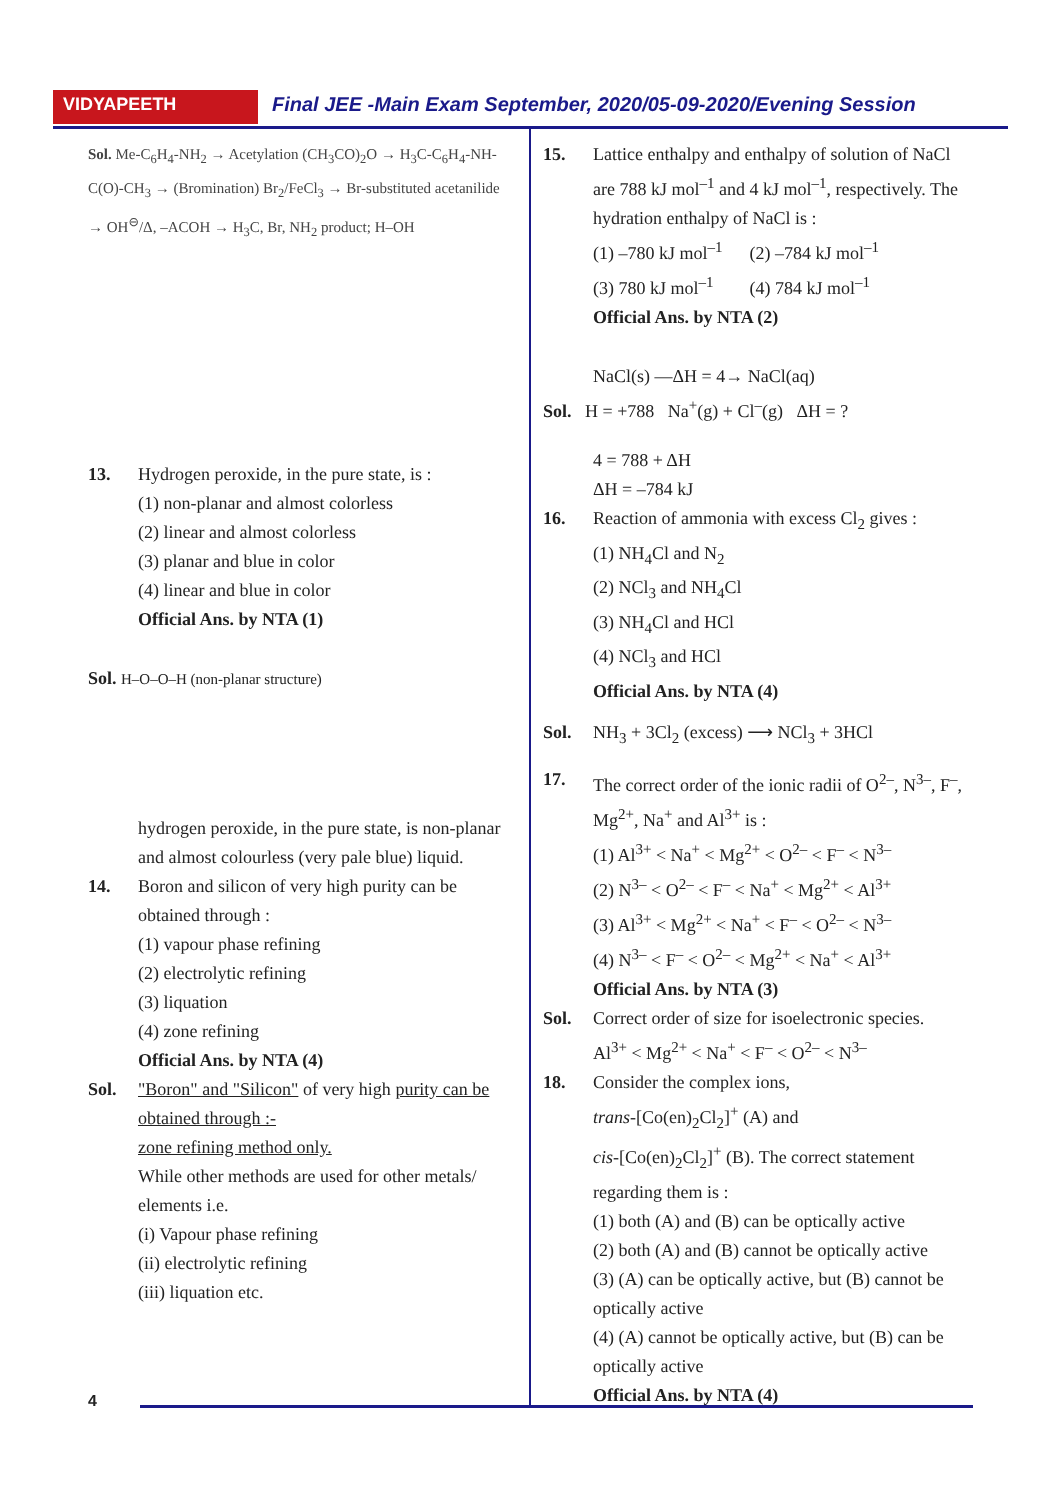VIDYAPEETH Final JEE -Main Exam September, 2020/05-09-2020/Evening Session
Sol. Me-C<sub>6</sub>H<sub>4</sub>-NH<sub>2</sub> → Acetylation (CH<sub>3</sub>CO)<sub>2</sub>O → H<sub>3</sub>C-C<sub>6</sub>H<sub>4</sub>-NH-C(O)-CH<sub>3</sub> → (Bromination) Br<sub>2</sub>/FeCl<sub>3</sub> → Br-substituted acetanilide → OH<sup>⊖</sup>/Δ, –ACOH → H<sub>3</sub>C, Br, NH<sub>2</sub> product; H–OH
13. Hydrogen peroxide, in the pure state, is :
(1) non-planar and almost colorless
(2) linear and almost colorless
(3) planar and blue in color
(4) linear and blue in color
Official Ans. by NTA (1)
Sol. H–O–O–H (non-planar structure)
hydrogen peroxide, in the pure state, is non-planar and almost colourless (very pale blue) liquid.
14. Boron and silicon of very high purity can be obtained through :
(1) vapour phase refining
(2) electrolytic refining
(3) liquation
(4) zone refining
Official Ans. by NTA (4)
Sol. "Boron" and "Silicon" of very high purity can be obtained through :-
zone refining method only.
While other methods are used for other metals/ elements i.e.
(i) Vapour phase refining
(ii) electrolytic refining
(iii) liquation etc.
15. Lattice enthalpy and enthalpy of solution of NaCl are 788 kJ mol<sup>–1</sup> and 4 kJ mol<sup>–1</sup>, respectively. The hydration enthalpy of NaCl is :
(1) –780 kJ mol<sup>–1</sup> (2) –784 kJ mol<sup>–1</sup>
(3) 780 kJ mol<sup>–1</sup> (4) 784 kJ mol<sup>–1</sup>
Official Ans. by NTA (2)
NaCl(s) —ΔH = 4→ NaCl(aq)
Sol. H = +788 Na<sup>+</sup>(g) + Cl<sup>–</sup>(g) ΔH = ?
4 = 788 + ΔH
ΔH = –784 kJ
16. Reaction of ammonia with excess Cl<sub>2</sub> gives :
(1) NH<sub>4</sub>Cl and N<sub>2</sub>
(2) NCl<sub>3</sub> and NH<sub>4</sub>Cl
(3) NH<sub>4</sub>Cl and HCl
(4) NCl<sub>3</sub> and HCl
Official Ans. by NTA (4)
Sol. NH<sub>3</sub> + 3Cl<sub>2</sub> (excess) ⟶ NCl<sub>3</sub> + 3HCl
17. The correct order of the ionic radii of O<sup>2–</sup>, N<sup>3–</sup>, F<sup>–</sup>, Mg<sup>2+</sup>, Na<sup>+</sup> and Al<sup>3+</sup> is :
(1) Al<sup>3+</sup> < Na<sup>+</sup> < Mg<sup>2+</sup> < O<sup>2–</sup> < F<sup>–</sup> < N<sup>3–</sup>
(2) N<sup>3–</sup> < O<sup>2–</sup> < F<sup>–</sup> < Na<sup>+</sup> < Mg<sup>2+</sup> < Al<sup>3+</sup>
(3) Al<sup>3+</sup> < Mg<sup>2+</sup> < Na<sup>+</sup> < F<sup>–</sup> < O<sup>2–</sup> < N<sup>3–</sup>
(4) N<sup>3–</sup> < F<sup>–</sup> < O<sup>2–</sup> < Mg<sup>2+</sup> < Na<sup>+</sup> < Al<sup>3+</sup>
Official Ans. by NTA (3)
Sol. Correct order of size for isoelectronic species.
Al<sup>3+</sup> < Mg<sup>2+</sup> < Na<sup>+</sup> < F<sup>–</sup> < O<sup>2–</sup> < N<sup>3–</sup>
18. Consider the complex ions,
trans-[Co(en)<sub>2</sub>Cl<sub>2</sub>]<sup>+</sup> (A) and
cis-[Co(en)<sub>2</sub>Cl<sub>2</sub>]<sup>+</sup> (B). The correct statement regarding them is :
(1) both (A) and (B) can be optically active
(2) both (A) and (B) cannot be optically active
(3) (A) can be optically active, but (B) cannot be optically active
(4) (A) cannot be optically active, but (B) can be optically active
Official Ans. by NTA (4)
4